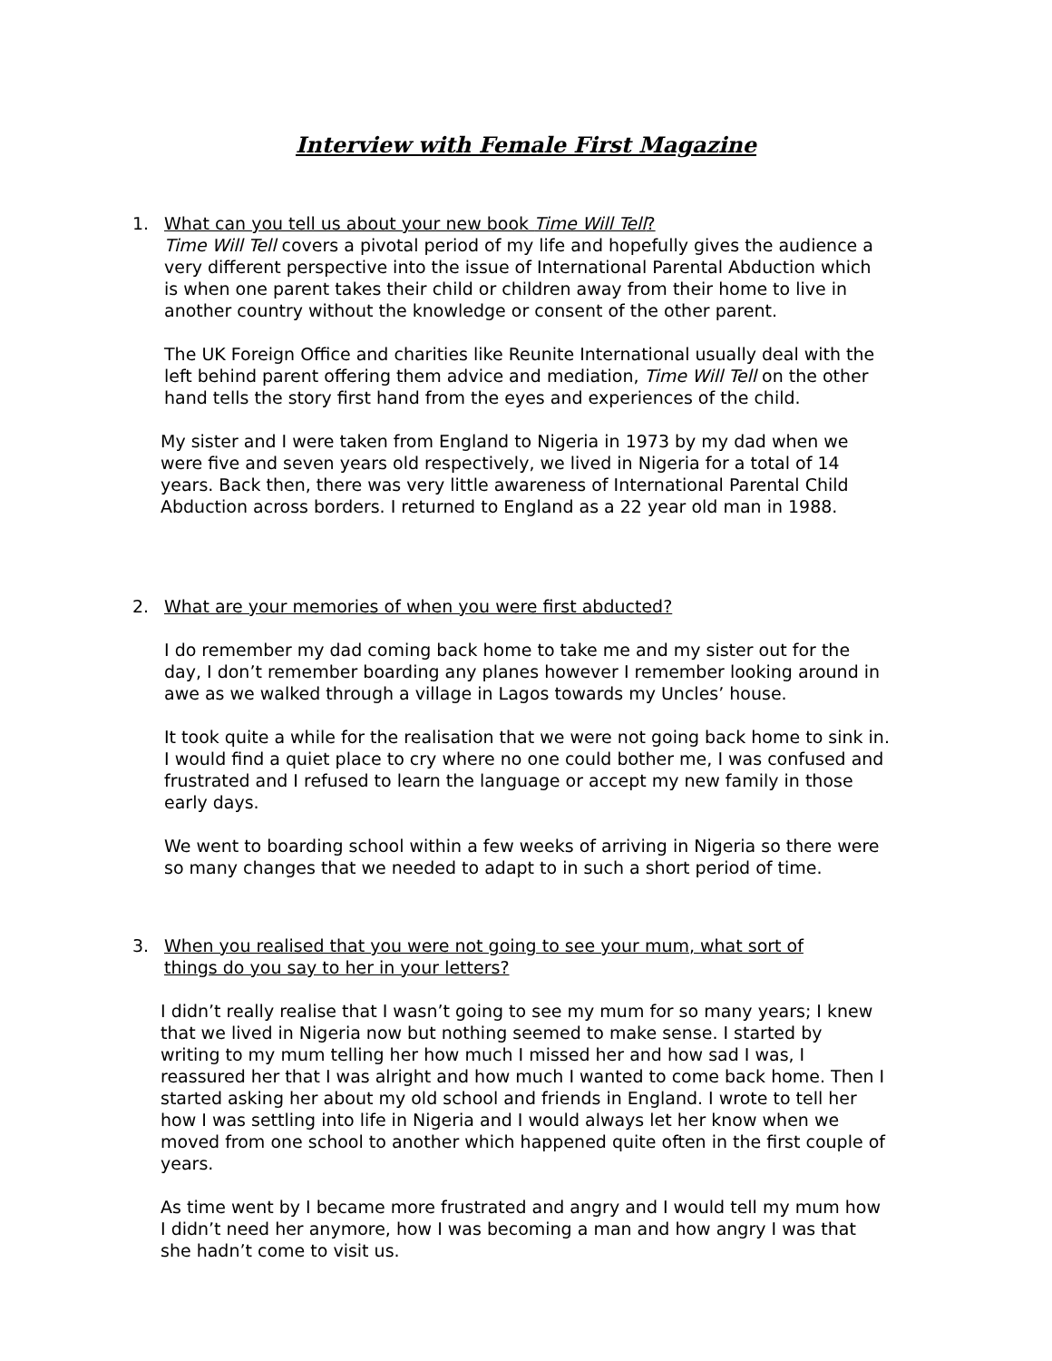Interview with Female First Magazine
1. What can you tell us about your new book Time Will Tell?
Time Will Tell covers a pivotal period of my life and hopefully gives the audience a very different perspective into the issue of International Parental Abduction which is when one parent takes their child or children away from their home to live in another country without the knowledge or consent of the other parent.
The UK Foreign Office and charities like Reunite International usually deal with the left behind parent offering them advice and mediation, Time Will Tell on the other hand tells the story first hand from the eyes and experiences of the child.
My sister and I were taken from England to Nigeria in 1973 by my dad when we were five and seven years old respectively, we lived in Nigeria for a total of 14 years. Back then, there was very little awareness of International Parental Child Abduction across borders. I returned to England as a 22 year old man in 1988.
2. What are your memories of when you were first abducted?
I do remember my dad coming back home to take me and my sister out for the day, I don’t remember boarding any planes however I remember looking around in awe as we walked through a village in Lagos towards my Uncles’ house.
It took quite a while for the realisation that we were not going back home to sink in. I would find a quiet place to cry where no one could bother me, I was confused and frustrated and I refused to learn the language or accept my new family in those early days.
We went to boarding school within a few weeks of arriving in Nigeria so there were so many changes that we needed to adapt to in such a short period of time.
3. When you realised that you were not going to see your mum, what sort of things do you say to her in your letters?
I didn’t really realise that I wasn’t going to see my mum for so many years; I knew that we lived in Nigeria now but nothing seemed to make sense. I started by writing to my mum telling her how much I missed her and how sad I was, I reassured her that I was alright and how much I wanted to come back home. Then I started asking her about my old school and friends in England. I wrote to tell her how I was settling into life in Nigeria and I would always let her know when we moved from one school to another which happened quite often in the first couple of years.
As time went by I became more frustrated and angry and I would tell my mum how I didn’t need her anymore, how I was becoming a man and how angry I was that she hadn’t come to visit us.